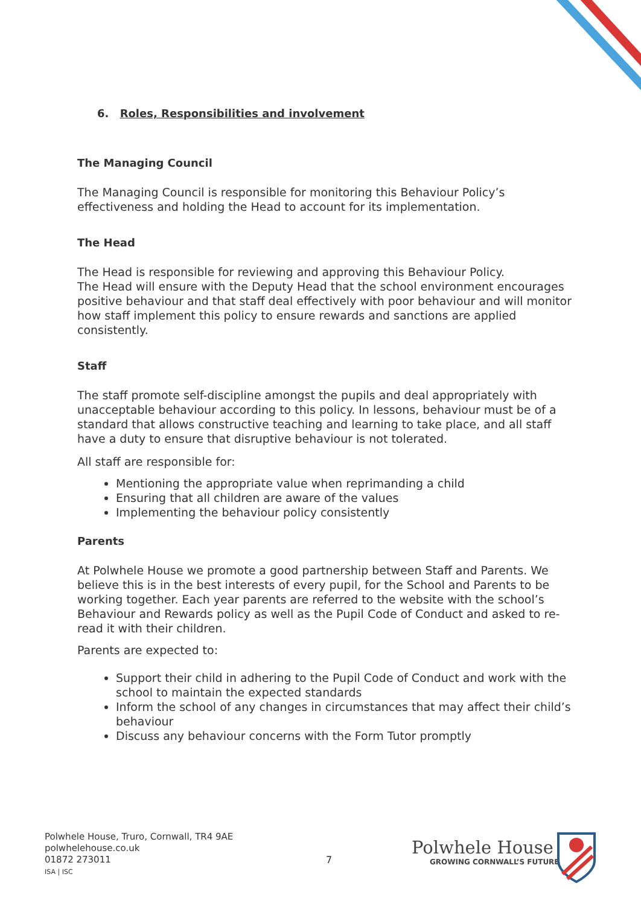6. Roles, Responsibilities and involvement
The Managing Council
The Managing Council is responsible for monitoring this Behaviour Policy’s effectiveness and holding the Head to account for its implementation.
The Head
The Head is responsible for reviewing and approving this Behaviour Policy.
The Head will ensure with the Deputy Head that the school environment encourages positive behaviour and that staff deal effectively with poor behaviour and will monitor how staff implement this policy to ensure rewards and sanctions are applied consistently.
Staff
The staff promote self-discipline amongst the pupils and deal appropriately with unacceptable behaviour according to this policy. In lessons, behaviour must be of a standard that allows constructive teaching and learning to take place, and all staff have a duty to ensure that disruptive behaviour is not tolerated.
All staff are responsible for:
Mentioning the appropriate value when reprimanding a child
Ensuring that all children are aware of the values
Implementing the behaviour policy consistently
Parents
At Polwhele House we promote a good partnership between Staff and Parents. We believe this is in the best interests of every pupil, for the School and Parents to be working together. Each year parents are referred to the website with the school’s Behaviour and Rewards policy as well as the Pupil Code of Conduct and asked to re-read it with their children.
Parents are expected to:
Support their child in adhering to the Pupil Code of Conduct and work with the school to maintain the expected standards
Inform the school of any changes in circumstances that may affect their child’s behaviour
Discuss any behaviour concerns with the Form Tutor promptly
Polwhele House, Truro, Cornwall, TR4 9AE
polwhelehouse.co.uk
01872 273011
ISA | ISC
7
Polwhele House
GROWING CORNWALL’S FUTURE